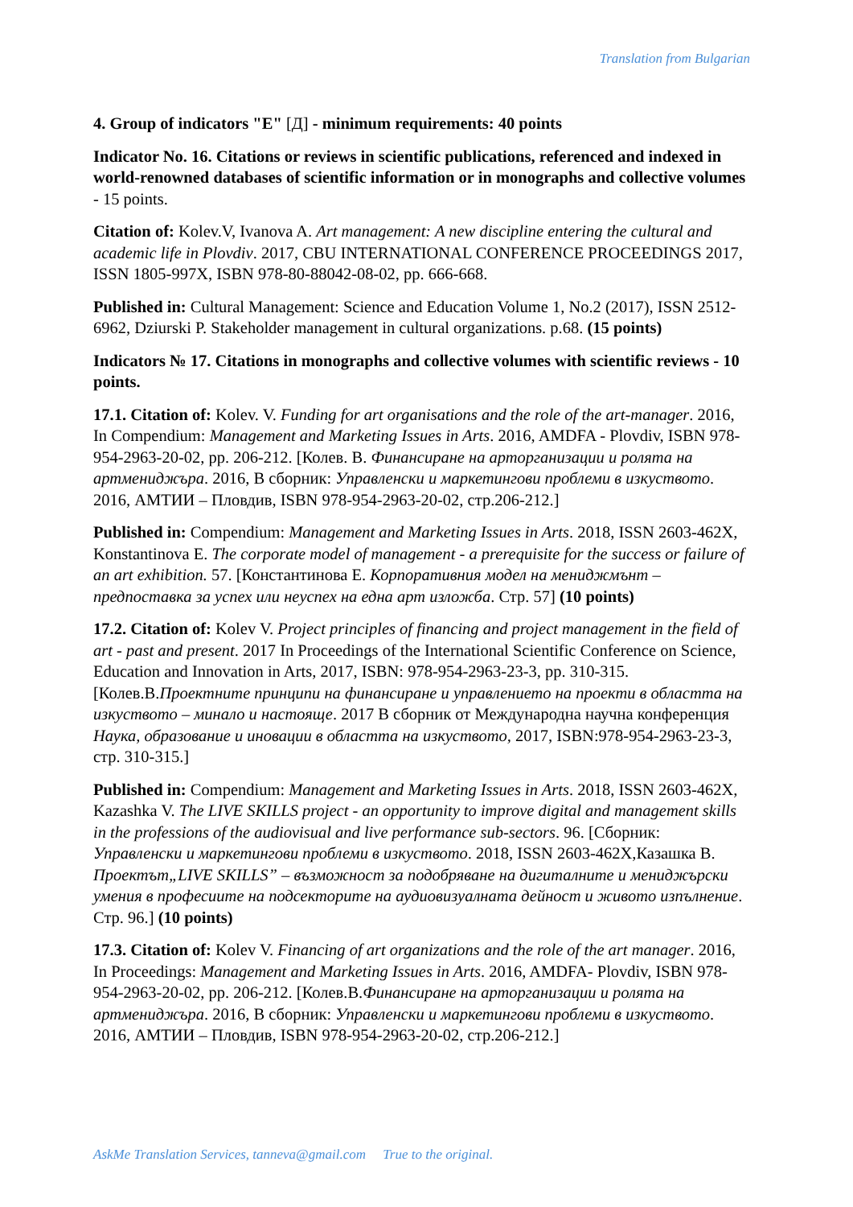Translation from Bulgarian
4. Group of indicators "E" [Д] - minimum requirements: 40 points
Indicator No. 16. Citations or reviews in scientific publications, referenced and indexed in world-renowned databases of scientific information or in monographs and collective volumes - 15 points.
Citation of: Kolev.V, Ivanova A. Art management: A new discipline entering the cultural and academic life in Plovdiv. 2017, CBU INTERNATIONAL CONFERENCE PROCEEDINGS 2017, ISSN 1805-997X, ISBN 978-80-88042-08-02, pp. 666-668.
Published in: Cultural Management: Science and Education Volume 1, No.2 (2017), ISSN 2512-6962, Dziurski P. Stakeholder management in cultural organizations. p.68. (15 points)
Indicators № 17. Citations in monographs and collective volumes with scientific reviews - 10 points.
17.1. Citation of: Kolev. V. Funding for art organisations and the role of the art-manager. 2016, In Compendium: Management and Marketing Issues in Arts. 2016, AMDFA - Plovdiv, ISBN 978-954-2963-20-02, pp. 206-212. [Колев. В. Финансиране на арторганизации и ролята на артмениджъра. 2016, В сборник: Управленски и маркетингови проблеми в изкуството. 2016, АМТИИ – Пловдив, ISBN 978-954-2963-20-02, стр.206-212.]
Published in: Compendium: Management and Marketing Issues in Arts. 2018, ISSN 2603-462X, Konstantinova E. The corporate model of management - a prerequisite for the success or failure of an art exhibition. 57. [Константинова Е. Корпоративния модел на мениджмънт – предпоставка за успех или неуспех на една арт изложба. Стр. 57] (10 points)
17.2. Citation of: Kolev V. Project principles of financing and project management in the field of art - past and present. 2017 In Proceedings of the International Scientific Conference on Science, Education and Innovation in Arts, 2017, ISBN: 978-954-2963-23-3, pp. 310-315. [Колев.В.Проектните принципи на финансиране и управлението на проекти в областта на изкуството – минало и настояще. 2017 В сборник от Международна научна конференция Наука, образование и иновации в областта на изкуството, 2017, ISBN:978-954-2963-23-3, стр. 310-315.]
Published in: Compendium: Management and Marketing Issues in Arts. 2018, ISSN 2603-462X, Kazashka V. The LIVE SKILLS project - an opportunity to improve digital and management skills in the professions of the audiovisual and live performance sub-sectors. 96. [Сборник: Управленски и маркетингови проблеми в изкуството. 2018, ISSN 2603-462X,Казашка В. Проектът„LIVE SKILLS” – възможност за подобряване на дигиталните и мениджърски умения в професиите на подсекторите на аудиовизуалната дейност и живото изпълнение. Стр. 96.] (10 points)
17.3. Citation of: Kolev V. Financing of art organizations and the role of the art manager. 2016, In Proceedings: Management and Marketing Issues in Arts. 2016, AMDFA- Plovdiv, ISBN 978-954-2963-20-02, pp. 206-212. [Колев.В.Финансиране на арторганизации и ролята на артмениджъра. 2016, В сборник: Управленски и маркетингови проблеми в изкуството. 2016, АМТИИ – Пловдив, ISBN 978-954-2963-20-02, стр.206-212.]
AskMe Translation Services, tanneva@gmail.com True to the original.